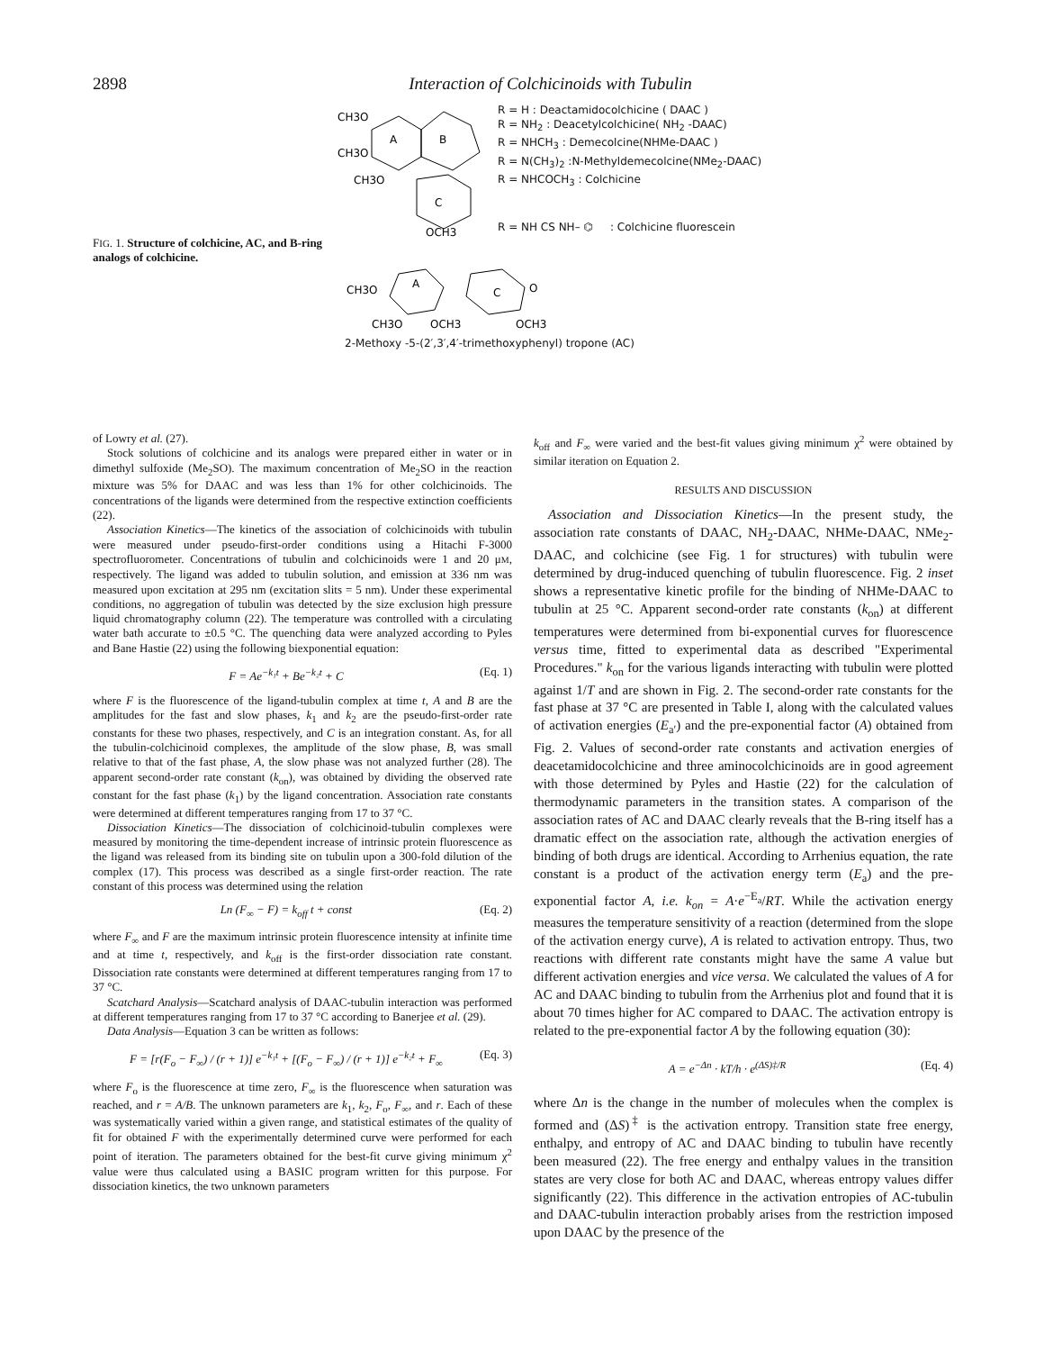2898 Interaction of Colchicinoids with Tubulin
FIG. 1. Structure of colchicine, AC, and B-ring analogs of colchicine.
CH3O
CH3O
CH3O
A
B
C
OCH3
R = H : Deactamidocolchicine ( DAAC )
R = NH<sub>2</sub> : Deacetylcolchicine( NH<sub>2</sub> -DAAC)
R = NHCH<sub>3</sub> : Demecolcine(NHMe-DAAC )
R = N(CH<sub>3</sub>)<sub>2</sub> :N-Methyldemecolcine(NMe<sub>2</sub>-DAAC)
R = NHCOCH<sub>3</sub> : Colchicine
R = NH CS NH– ⌬ : Colchicine fluorescein
CH3O
A
C
O
CH3O
OCH3
OCH3
2-Methoxy -5-(2′,3′,4′-trimethoxyphenyl) tropone (AC)
of Lowry et al. (27).
Stock solutions of colchicine and its analogs were prepared either in water or in dimethyl sulfoxide (Me<sub>2</sub>SO). The maximum concentration of Me<sub>2</sub>SO in the reaction mixture was 5% for DAAC and was less than 1% for other colchicinoids. The concentrations of the ligands were determined from the respective extinction coefficients (22).
Association Kinetics—The kinetics of the association of colchicinoids with tubulin were measured under pseudo-first-order conditions using a Hitachi F-3000 spectrofluorometer. Concentrations of tubulin and colchicinoids were 1 and 20 μM, respectively. The ligand was added to tubulin solution, and emission at 336 nm was measured upon excitation at 295 nm (excitation slits = 5 nm). Under these experimental conditions, no aggregation of tubulin was detected by the size exclusion high pressure liquid chromatography column (22). The temperature was controlled with a circulating water bath accurate to ±0.5 °C. The quenching data were analyzed according to Pyles and Bane Hastie (22) using the following biexponential equation:
F = Ae<sup>−k₁t</sup> + Be<sup>−k₂t</sup> + C (Eq. 1)
where F is the fluorescence of the ligand-tubulin complex at time t, A and B are the amplitudes for the fast and slow phases, k<sub>1</sub> and k<sub>2</sub> are the pseudo-first-order rate constants for these two phases, respectively, and C is an integration constant. As, for all the tubulin-colchicinoid complexes, the amplitude of the slow phase, B, was small relative to that of the fast phase, A, the slow phase was not analyzed further (28). The apparent second-order rate constant (k<sub>on</sub>), was obtained by dividing the observed rate constant for the fast phase (k<sub>1</sub>) by the ligand concentration. Association rate constants were determined at different temperatures ranging from 17 to 37 °C.
Dissociation Kinetics—The dissociation of colchicinoid-tubulin complexes were measured by monitoring the time-dependent increase of intrinsic protein fluorescence as the ligand was released from its binding site on tubulin upon a 300-fold dilution of the complex (17). This process was described as a single first-order reaction. The rate constant of this process was determined using the relation
Ln (F<sub>∞</sub> − F) = k<sub>off</sub> t + const (Eq. 2)
where F<sub>∞</sub> and F are the maximum intrinsic protein fluorescence intensity at infinite time and at time t, respectively, and k<sub>off</sub> is the first-order dissociation rate constant. Dissociation rate constants were determined at different temperatures ranging from 17 to 37 °C.
Scatchard Analysis—Scatchard analysis of DAAC-tubulin interaction was performed at different temperatures ranging from 17 to 37 °C according to Banerjee et al. (29).
Data Analysis—Equation 3 can be written as follows:
F = [r(F<sub>o</sub> − F<sub>∞</sub>) / (r + 1)] e<sup>−k₁t</sup> + [(F<sub>o</sub> − F<sub>∞</sub>) / (r + 1)] e<sup>−k₂t</sup> + F<sub>∞</sub> (Eq. 3)
where F<sub>o</sub> is the fluorescence at time zero, F<sub>∞</sub> is the fluorescence when saturation was reached, and r = A/B. The unknown parameters are k<sub>1</sub>, k<sub>2</sub>, F<sub>o</sub>, F<sub>∞</sub>, and r. Each of these was systematically varied within a given range, and statistical estimates of the quality of fit for obtained F with the experimentally determined curve were performed for each point of iteration. The parameters obtained for the best-fit curve giving minimum χ<sup>2</sup> value were thus calculated using a BASIC program written for this purpose. For dissociation kinetics, the two unknown parameters
k<sub>off</sub> and F<sub>∞</sub> were varied and the best-fit values giving minimum χ<sup>2</sup> were obtained by similar iteration on Equation 2.
RESULTS AND DISCUSSION
Association and Dissociation Kinetics—In the present study, the association rate constants of DAAC, NH<sub>2</sub>-DAAC, NHMe-DAAC, NMe<sub>2</sub>-DAAC, and colchicine (see Fig. 1 for structures) with tubulin were determined by drug-induced quenching of tubulin fluorescence. Fig. 2 inset shows a representative kinetic profile for the binding of NHMe-DAAC to tubulin at 25 °C. Apparent second-order rate constants (k<sub>on</sub>) at different temperatures were determined from bi-exponential curves for fluorescence versus time, fitted to experimental data as described "Experimental Procedures." k<sub>on</sub> for the various ligands interacting with tubulin were plotted against 1/T and are shown in Fig. 2. The second-order rate constants for the fast phase at 37 °C are presented in Table I, along with the calculated values of activation energies (E<sub>a′</sub>) and the pre-exponential factor (A) obtained from Fig. 2. Values of second-order rate constants and activation energies of deacetamidocolchicine and three aminocolchicinoids are in good agreement with those determined by Pyles and Hastie (22) for the calculation of thermodynamic parameters in the transition states. A comparison of the association rates of AC and DAAC clearly reveals that the B-ring itself has a dramatic effect on the association rate, although the activation energies of binding of both drugs are identical. According to Arrhenius equation, the rate constant is a product of the activation energy term (E<sub>a</sub>) and the pre-exponential factor A, i.e. k<sub>on</sub> = A·e<sup>−E<sub>a</sub></sup>/RT. While the activation energy measures the temperature sensitivity of a reaction (determined from the slope of the activation energy curve), A is related to activation entropy. Thus, two reactions with different rate constants might have the same A value but different activation energies and vice versa. We calculated the values of A for AC and DAAC binding to tubulin from the Arrhenius plot and found that it is about 70 times higher for AC compared to DAAC. The activation entropy is related to the pre-exponential factor A by the following equation (30):
A = e<sup>−Δn</sup> · kT/h · e<sup>(ΔS)‡/R</sup> (Eq. 4)
where Δn is the change in the number of molecules when the complex is formed and (ΔS)<sup>‡</sup> is the activation entropy. Transition state free energy, enthalpy, and entropy of AC and DAAC binding to tubulin have recently been measured (22). The free energy and enthalpy values in the transition states are very close for both AC and DAAC, whereas entropy values differ significantly (22). This difference in the activation entropies of AC-tubulin and DAAC-tubulin interaction probably arises from the restriction imposed upon DAAC by the presence of the